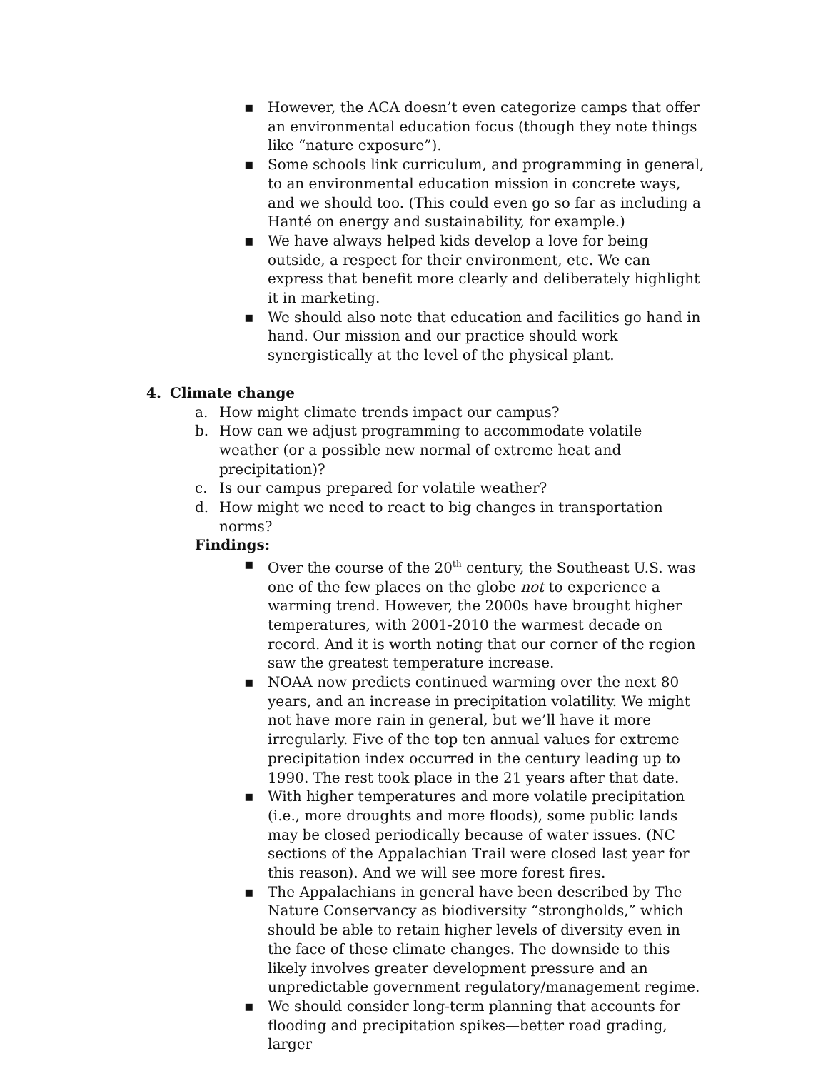▪ However, the ACA doesn’t even categorize camps that offer an environmental education focus (though they note things like “nature exposure”).
▪ Some schools link curriculum, and programming in general, to an environmental education mission in concrete ways, and we should too. (This could even go so far as including a Hanté on energy and sustainability, for example.)
▪ We have always helped kids develop a love for being outside, a respect for their environment, etc. We can express that benefit more clearly and deliberately highlight it in marketing.
▪ We should also note that education and facilities go hand in hand. Our mission and our practice should work synergistically at the level of the physical plant.
4. Climate change
a. How might climate trends impact our campus?
b. How can we adjust programming to accommodate volatile weather (or a possible new normal of extreme heat and precipitation)?
c. Is our campus prepared for volatile weather?
d. How might we need to react to big changes in transportation norms?
Findings:
▪ Over the course of the 20<sup>th</sup> century, the Southeast U.S. was one of the few places on the globe not to experience a warming trend. However, the 2000s have brought higher temperatures, with 2001-2010 the warmest decade on record. And it is worth noting that our corner of the region saw the greatest temperature increase.
▪ NOAA now predicts continued warming over the next 80 years, and an increase in precipitation volatility. We might not have more rain in general, but we’ll have it more irregularly. Five of the top ten annual values for extreme precipitation index occurred in the century leading up to 1990. The rest took place in the 21 years after that date.
▪ With higher temperatures and more volatile precipitation (i.e., more droughts and more floods), some public lands may be closed periodically because of water issues. (NC sections of the Appalachian Trail were closed last year for this reason). And we will see more forest fires.
▪ The Appalachians in general have been described by The Nature Conservancy as biodiversity “strongholds,” which should be able to retain higher levels of diversity even in the face of these climate changes. The downside to this likely involves greater development pressure and an unpredictable government regulatory/management regime.
▪ We should consider long-term planning that accounts for flooding and precipitation spikes—better road grading, larger